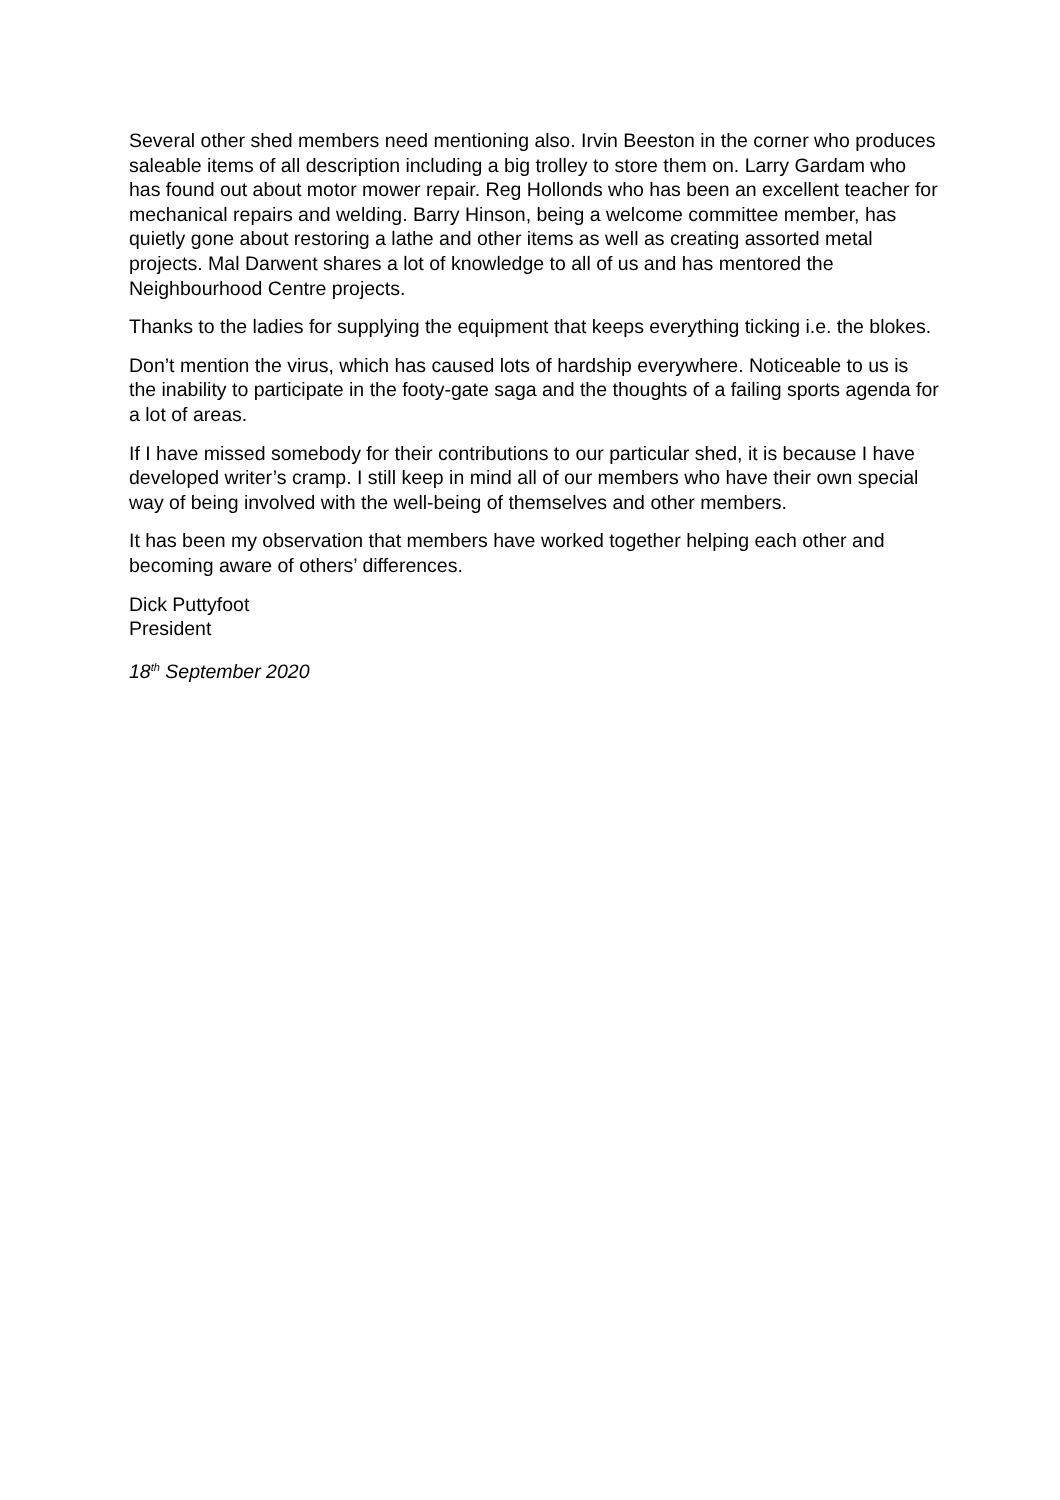Several other shed members need mentioning also. Irvin Beeston in the corner who produces saleable items of all description including a big trolley to store them on. Larry Gardam who has found out about motor mower repair. Reg Hollonds who has been an excellent teacher for mechanical repairs and welding. Barry Hinson, being a welcome committee member, has quietly gone about restoring a lathe and other items as well as creating assorted metal projects. Mal Darwent shares a lot of knowledge to all of us and has mentored the Neighbourhood Centre projects.
Thanks to the ladies for supplying the equipment that keeps everything ticking i.e. the blokes.
Don’t mention the virus, which has caused lots of hardship everywhere. Noticeable to us is the inability to participate in the footy-gate saga and the thoughts of a failing sports agenda for a lot of areas.
If I have missed somebody for their contributions to our particular shed, it is because I have developed writer’s cramp. I still keep in mind all of our members who have their own special way of being involved with the well-being of themselves and other members.
It has been my observation that members have worked together helping each other and becoming aware of others’ differences.
Dick Puttyfoot
President
18<sup>th</sup> September 2020